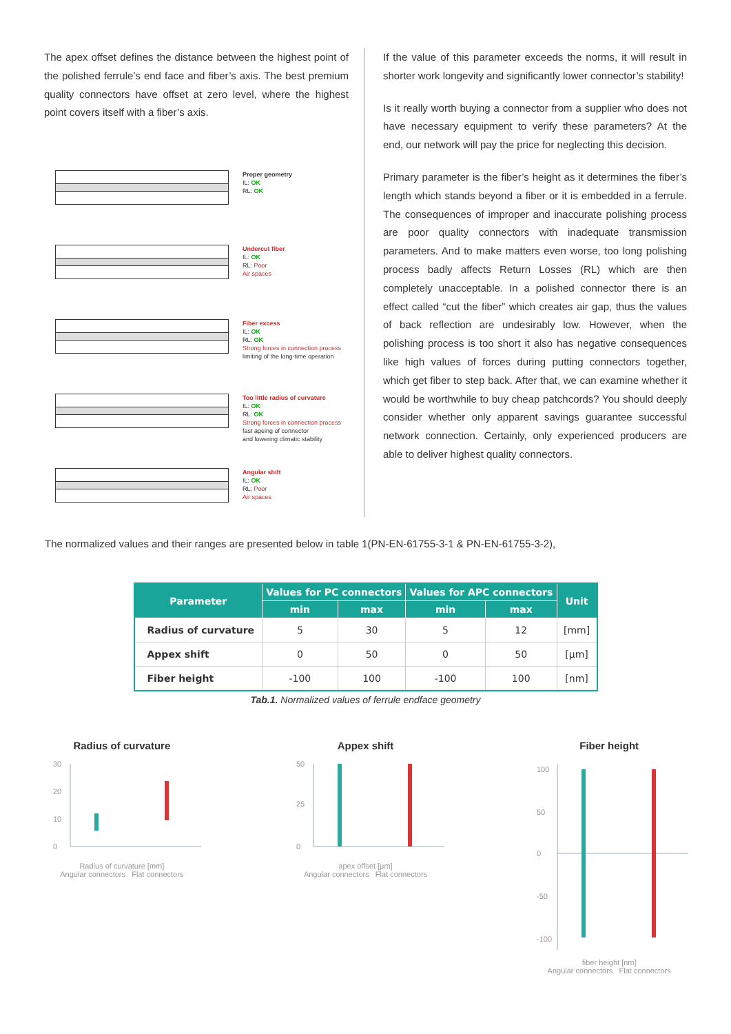The apex offset defines the distance between the highest point of the polished ferrule’s end face and fiber’s axis. The best premium quality connectors have offset at zero level, where the highest point covers itself with a fiber’s axis.
Proper geometry
IL: OK
RL: OK
Undercut fiber
IL: OK
RL: Poor
Air spaces
Fiber excess
IL: OK
RL: OK
Strong forces in connection process
limiting of the long-time operation
Too little radius of curvature
IL: OK
RL: OK
Strong forces in connection process
fast ageing of connector
and lowering climatic stability
Angular shift
IL: OK
RL: Poor
Air spaces
If the value of this parameter exceeds the norms, it will result in shorter work longevity and significantly lower connector’s stability!
Is it really worth buying a connector from a supplier who does not have necessary equipment to verify these parameters? At the end, our network will pay the price for neglecting this decision.
Primary parameter is the fiber’s height as it determines the fiber’s length which stands beyond a fiber or it is embedded in a ferrule. The consequences of improper and inaccurate polishing process are poor quality connectors with inadequate transmission parameters. And to make matters even worse, too long polishing process badly affects Return Losses (RL) which are then completely unacceptable. In a polished connector there is an effect called “cut the fiber” which creates air gap, thus the values of back reflection are undesirably low. However, when the polishing process is too short it also has negative consequences like high values of forces during putting connectors together, which get fiber to step back. After that, we can examine whether it would be worthwhile to buy cheap patchcords? You should deeply consider whether only apparent savings guarantee successful network connection. Certainly, only experienced producers are able to deliver highest quality connectors.
The normalized values and their ranges are presented below in table 1(PN-EN-61755-3-1 & PN-EN-61755-3-2),
| Parameter | Values for PC connectors | | Values for APC connectors | | Unit |
| --- | --- | --- | --- | --- | --- |
| | min | max | min | max | |
| Radius of curvature | 5 | 30 | 5 | 12 | [mm] |
| Appex shift | 0 | 50 | 0 | 50 | [μm] |
| Fiber height | -100 | 100 | -100 | 100 | [nm] |
Tab.1. Normalized values of ferrule endface geometry
Radius of curvature
30
20
10
0
Radius of curvature [mm]
Angular connectors Flat connectors
Appex shift
50
25
0
apex offset [μm]
Angular connectors Flat connectors
Fiber height
100
50
0
-50
-100
fiber height [nm]
Angular connectors Flat connectors